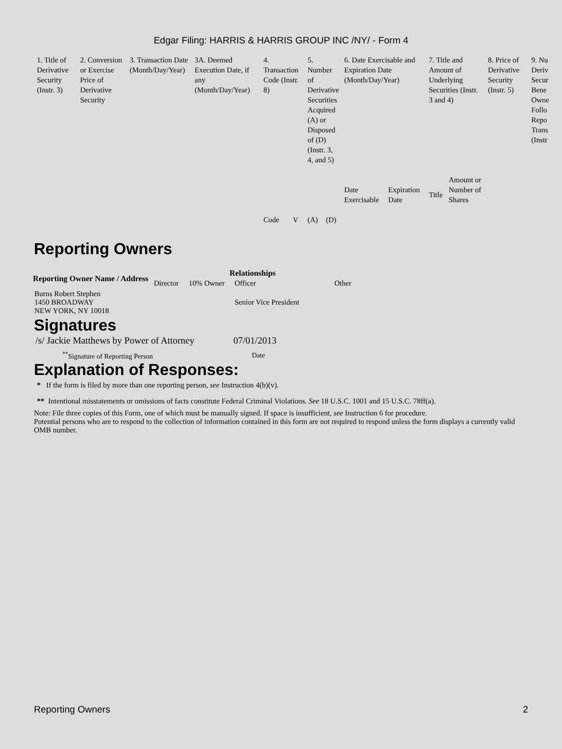Edgar Filing: HARRIS & HARRIS GROUP INC /NY/ - Form 4
| 1. Title of Derivative Security (Instr. 3) | 2. Conversion or Exercise Price of Derivative Security | 3. Transaction Date (Month/Day/Year) | 3A. Deemed Execution Date, if any (Month/Day/Year) | 4. Transaction Code (Instr. 8) | | 5. Number of Derivative Securities Acquired (A) or Disposed of (D) (Instr. 3, 4, and 5) | | 6. Date Exercisable and Expiration Date (Month/Day/Year) | | 7. Title and Amount of Underlying Securities (Instr. 3 and 4) | | 8. Price of Derivative Security (Instr. 5) | 9. Nu Deriv Secur Bene Owne Follo Repo Trans (Instr |
| | | | | Code | V | (A) | (D) | Date Exercisable | Expiration Date | Title | Amount or Number of Shares | | |
Reporting Owners
| Reporting Owner Name / Address | Relationships | | | |
| --- | --- | --- | --- | --- |
| | Director | 10% Owner | Officer | Other |
| Burns Robert Stephen 1450 BROADWAY NEW YORK, NY 10018 | | | Senior Vice President | |
Signatures
| /s/ Jackie Matthews by Power of Attorney | 07/01/2013 |
| <sup>**</sup> Signature of Reporting Person | Date |
Explanation of Responses:
* If the form is filed by more than one reporting person, see Instruction 4(b)(v).
** Intentional misstatements or omissions of facts constitute Federal Criminal Violations. See 18 U.S.C. 1001 and 15 U.S.C. 78ff(a).
Note: File three copies of this Form, one of which must be manually signed. If space is insufficient, see Instruction 6 for procedure.
Potential persons who are to respond to the collection of information contained in this form are not required to respond unless the form displays a currently valid OMB number.
Reporting Owners 2